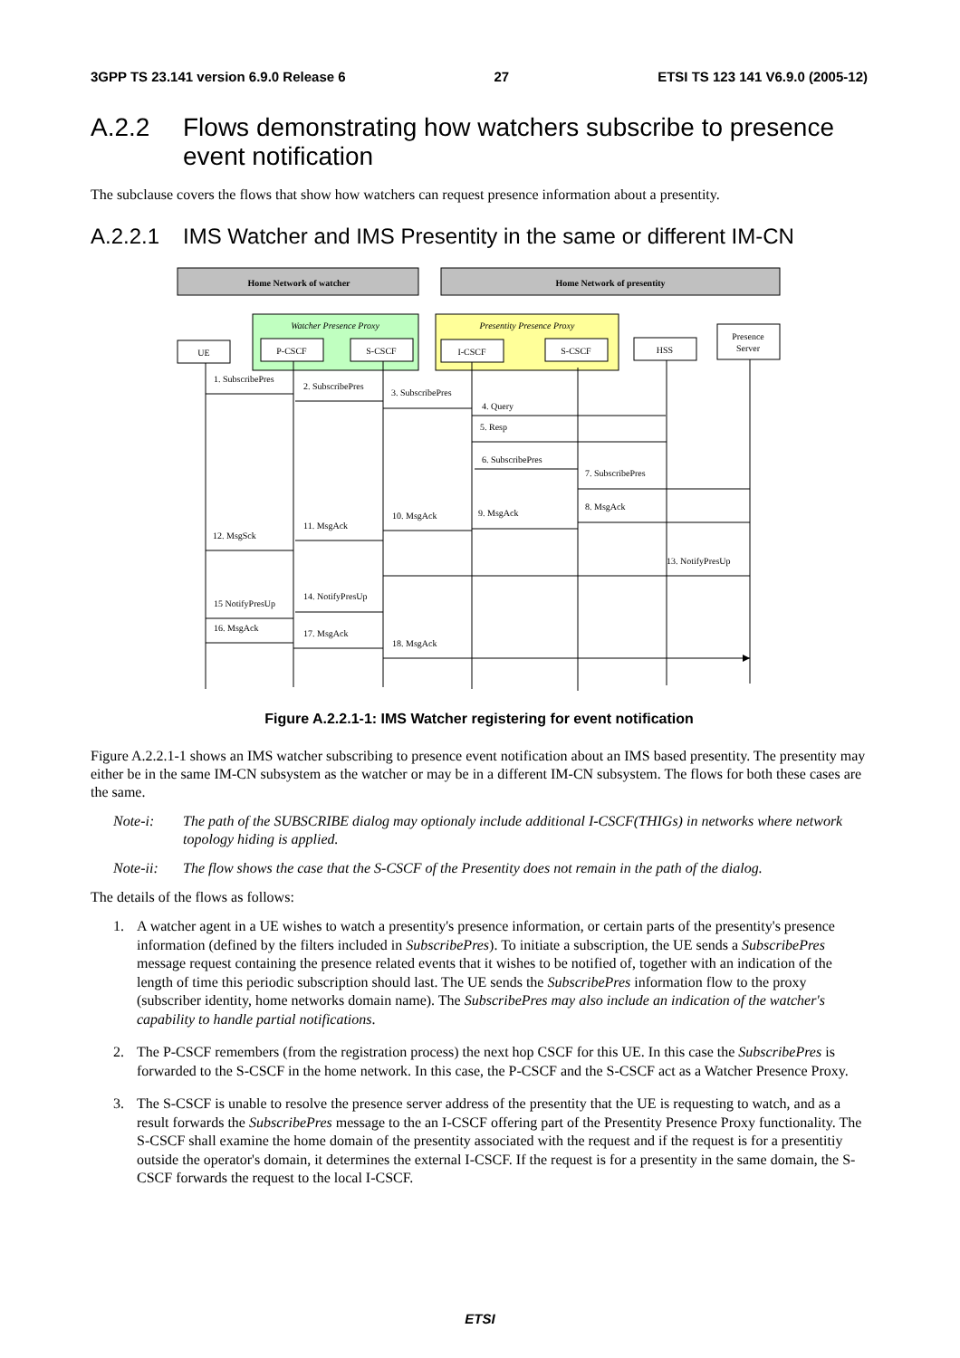3GPP TS 23.141 version 6.9.0 Release 6 27 ETSI TS 123 141 V6.9.0 (2005-12)
A.2.2 Flows demonstrating how watchers subscribe to presence event notification
The subclause covers the flows that show how watchers can request presence information about a presentity.
A.2.2.1 IMS Watcher and IMS Presentity in the same or different IM-CN
Home Network of watcher
Home Network of presentity
Watcher Presence Proxy
Presentity Presence Proxy
UE
P-CSCF
S-CSCF
I-CSCF
S-CSCF
HSS
Presence
Server
1. SubscribePres
2. SubscribePres
3. SubscribePres
4. Query
5. Resp
6. SubscribePres
7. SubscribePres
8. MsgAck
9. MsgAck
10. MsgAck
11. MsgAck
12. MsgSck
13. NotifyPresUp
14. NotifyPresUp
15 NotifyPresUp
16. MsgAck
17. MsgAck
18. MsgAck
Figure A.2.2.1-1: IMS Watcher registering for event notification
Figure A.2.2.1-1 shows an IMS watcher subscribing to presence event notification about an IMS based presentity. The presentity may either be in the same IM-CN subsystem as the watcher or may be in a different IM-CN subsystem. The flows for both these cases are the same.
Note-i: The path of the SUBSCRIBE dialog may optionaly include additional I-CSCF(THIGs) in networks where network topology hiding is applied.
Note-ii: The flow shows the case that the S-CSCF of the Presentity does not remain in the path of the dialog.
The details of the flows as follows:
1. A watcher agent in a UE wishes to watch a presentity's presence information, or certain parts of the presentity's presence information (defined by the filters included in SubscribePres). To initiate a subscription, the UE sends a SubscribePres message request containing the presence related events that it wishes to be notified of, together with an indication of the length of time this periodic subscription should last. The UE sends the SubscribePres information flow to the proxy (subscriber identity, home networks domain name). The SubscribePres may also include an indication of the watcher's capability to handle partial notifications.
2. The P-CSCF remembers (from the registration process) the next hop CSCF for this UE. In this case the SubscribePres is forwarded to the S-CSCF in the home network. In this case, the P-CSCF and the S-CSCF act as a Watcher Presence Proxy.
3. The S-CSCF is unable to resolve the presence server address of the presentity that the UE is requesting to watch, and as a result forwards the SubscribePres message to the an I-CSCF offering part of the Presentity Presence Proxy functionality. The S-CSCF shall examine the home domain of the presentity associated with the request and if the request is for a presentitiy outside the operator's domain, it determines the external I-CSCF. If the request is for a presentity in the same domain, the S-CSCF forwards the request to the local I-CSCF.
ETSI